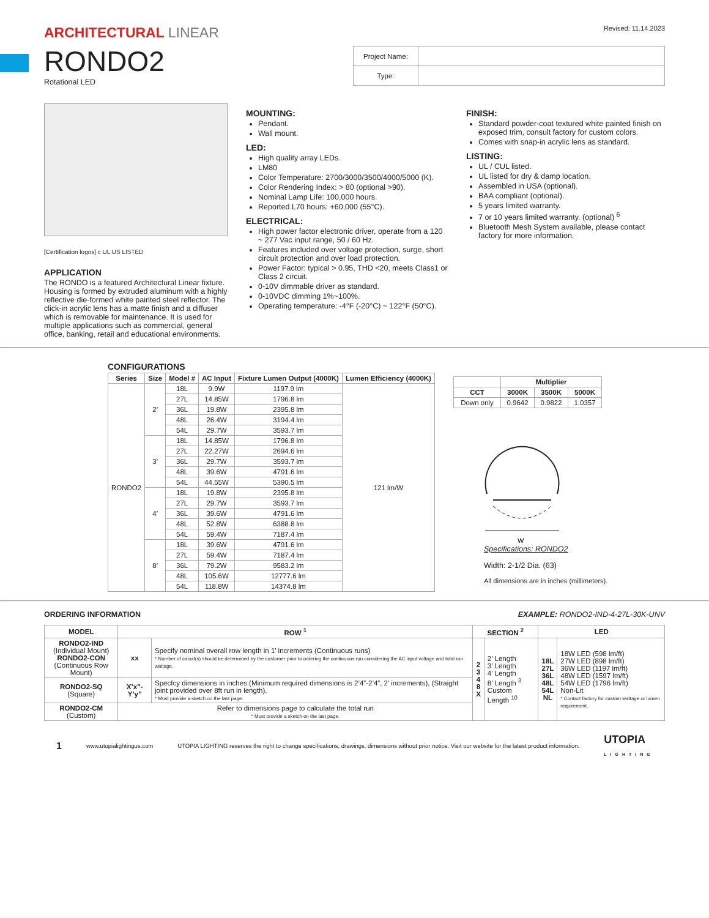ARCHITECTURAL LINEAR
Revised: 11.14.2023
RONDO2
Rotational LED
| Project Name: | |
| Type: | |
[Certification logos] c UL US LISTED
APPLICATION
The RONDO is a featured Architectural Linear fixture. Housing is formed by extruded aluminum with a highly reflective die-formed white painted steel reflector. The click-in acrylic lens has a matte finish and a diffuser which is removable for maintenance. It is used for multiple applications such as commercial, general office, banking, retail and educational environments.
MOUNTING:
Pendant.
Wall mount.
LED:
High quality array LEDs.
LM80
Color Temperature: 2700/3000/3500/4000/5000 (K).
Color Rendering Index: > 80 (optional >90).
Nominal Lamp Life: 100,000 hours.
Reported L70 hours: +60,000 (55°C).
ELECTRICAL:
High power factor electronic driver, operate from a 120 ~ 277 Vac input range, 50 / 60 Hz.
Features included over voltage protection, surge, short circuit protection and over load protection.
Power Factor: typical > 0.95, THD <20, meets Class1 or Class 2 circuit.
0-10V dimmable driver as standard.
0-10VDC dimming 1%~100%.
Operating temperature: -4°F (-20°C) ~ 122°F (50°C).
FINISH:
Standard powder-coat textured white painted finish on exposed trim, consult factory for custom colors.
Comes with snap-in acrylic lens as standard.
LISTING:
UL / CUL listed.
UL listed for dry & damp location.
Assembled in USA (optional).
BAA compliant (optional).
5 years limited warranty.
7 or 10 years limited warranty. (optional) <sup>6</sup>
Bluetooth Mesh System available, please contact factory for more information.
CONFIGURATIONS
| Series | Size | Model # | AC Input | Fixture Lumen Output (4000K) | Lumen Efficiency (4000K) |
| --- | --- | --- | --- | --- | --- |
| RONDO2 | 2’ | 18L | 9.9W | 1197.9 lm | 121 lm/W |
| | | 27L | 14.85W | 1796.8 lm | |
| | | 36L | 19.8W | 2395.8 lm | |
| | | 48L | 26.4W | 3194.4 lm | |
| | | 54L | 29.7W | 3593.7 lm | |
| | 3’ | 18L | 14.85W | 1796.8 lm | |
| | | 27L | 22.27W | 2694.6 lm | |
| | | 36L | 29.7W | 3593.7 lm | |
| | | 48L | 39.6W | 4791.6 lm | |
| | | 54L | 44.55W | 5390.5 lm | |
| | 4’ | 18L | 19.8W | 2395.8 lm | |
| | | 27L | 29.7W | 3593.7 lm | |
| | | 36L | 39.6W | 4791.6 lm | |
| | | 48L | 52.8W | 6388.8 lm | |
| | | 54L | 59.4W | 7187.4 lm | |
| | 8’ | 18L | 39.6W | 4791.6 lm | |
| | | 27L | 59.4W | 7187.4 lm | |
| | | 36L | 79.2W | 9583.2 lm | |
| | | 48L | 105.6W | 12777.6 lm | |
| | | 54L | 118.8W | 14374.8 lm | |
| | Multiplier | | |
| CCT | 3000K | 3500K | 5000K |
| Down only | 0.9642 | 0.9822 | 1.0357 |
W
Specifications: RONDO2
Width: 2-1/2 Dia. (63)
All dimensions are in inches (millimeters).
ORDERING INFORMATION EXAMPLE: RONDO2-IND-4-27L-30K-UNV
| MODEL | ROW <sup>1</sup> | | SECTION <sup>2</sup> | | LED | |
| --- | --- | --- | --- | --- | --- | --- |
| RONDO2-IND (Individual Mount) RONDO2-CON (Continuous Row Mount) | xx | Specify nominal overall row length in 1’ increments (Continuous runs) * Number of circuit(s) should be determined by the customer prior to ordering the continuous run considering the AC input voltage and total run wattage. | 2 3 4 8 X | 2’ Length 3’ Length 4’ Length 8’ Length <sup>3</sup> Custom Length <sup>10</sup> | 18L 27L 36L 48L 54L NL | 18W LED (598 lm/ft) 27W LED (898 lm/ft) 36W LED (1197 lm/ft) 48W LED (1597 lm/ft) 54W LED (1796 lm/ft) Non-Lit * Contact factory for custom wattage or lumen requirement. |
| RONDO2-SQ (Square) | X’x”-Y’y” | Specfcy dimensions in inches (Minimum required dimensions is 2’4”-2’4”, 2’ increments), (Straight joint provided over 8ft run in length). * Must provide a sketch on the last page. | | | | |
| RONDO2-CM (Custom) | Refer to dimensions page to calculate the total run * Must provide a sketch on the last page. | | | | | |
1 www.utopialightingus.com UTOPIA LIGHTING reserves the right to change specifications, drawings, dimensions without prior notice. Visit our website for the latest product information. UTOPIA
LIGHTING